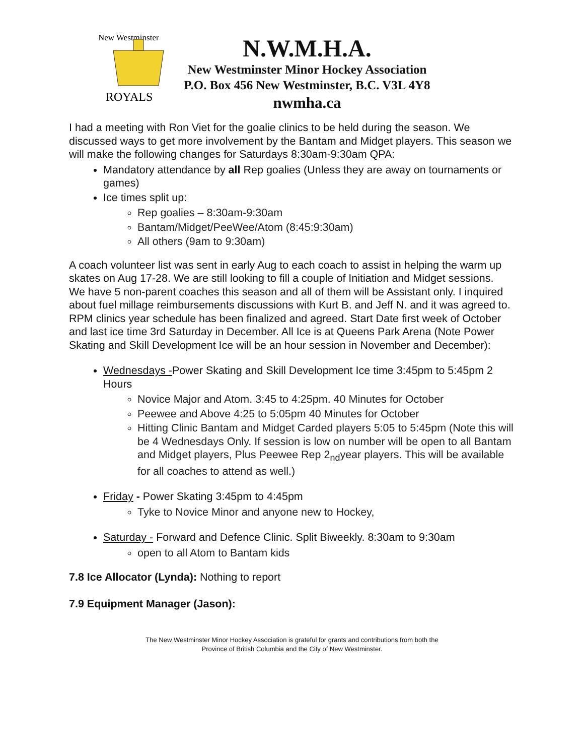New Westminster
ROYALS
N.W.M.H.A.
New Westminster Minor Hockey Association
P.O. Box 456 New Westminster, B.C. V3L 4Y8
nwmha.ca
I had a meeting with Ron Viet for the goalie clinics to be held during the season. We discussed ways to get more involvement by the Bantam and Midget players. This season we will make the following changes for Saturdays 8:30am-9:30am QPA:
Mandatory attendance by all Rep goalies (Unless they are away on tournaments or games)
Ice times split up:
Rep goalies – 8:30am-9:30am
Bantam/Midget/PeeWee/Atom (8:45:9:30am)
All others (9am to 9:30am)
A coach volunteer list was sent in early Aug to each coach to assist in helping the warm up skates on Aug 17-28. We are still looking to fill a couple of Initiation and Midget sessions.
We have 5 non-parent coaches this season and all of them will be Assistant only. I inquired about fuel millage reimbursements discussions with Kurt B. and Jeff N. and it was agreed to.
RPM clinics year schedule has been finalized and agreed. Start Date first week of October and last ice time 3rd Saturday in December. All Ice is at Queens Park Arena (Note Power Skating and Skill Development Ice will be an hour session in November and December):
Wednesdays -Power Skating and Skill Development Ice time 3:45pm to 5:45pm 2 Hours
Novice Major and Atom. 3:45 to 4:25pm. 40 Minutes for October
Peewee and Above 4:25 to 5:05pm 40 Minutes for October
Hitting Clinic Bantam and Midget Carded players 5:05 to 5:45pm (Note this will be 4 Wednesdays Only. If session is low on number will be open to all Bantam and Midget players, Plus Peewee Rep 2<sub>nd</sub>year players. This will be available for all coaches to attend as well.)
Friday - Power Skating 3:45pm to 4:45pm
Tyke to Novice Minor and anyone new to Hockey,
Saturday - Forward and Defence Clinic. Split Biweekly. 8:30am to 9:30am
open to all Atom to Bantam kids
7.8 Ice Allocator (Lynda): Nothing to report
7.9 Equipment Manager (Jason):
The New Westminster Minor Hockey Association is grateful for grants and contributions from both the
Province of British Columbia and the City of New Westminster.